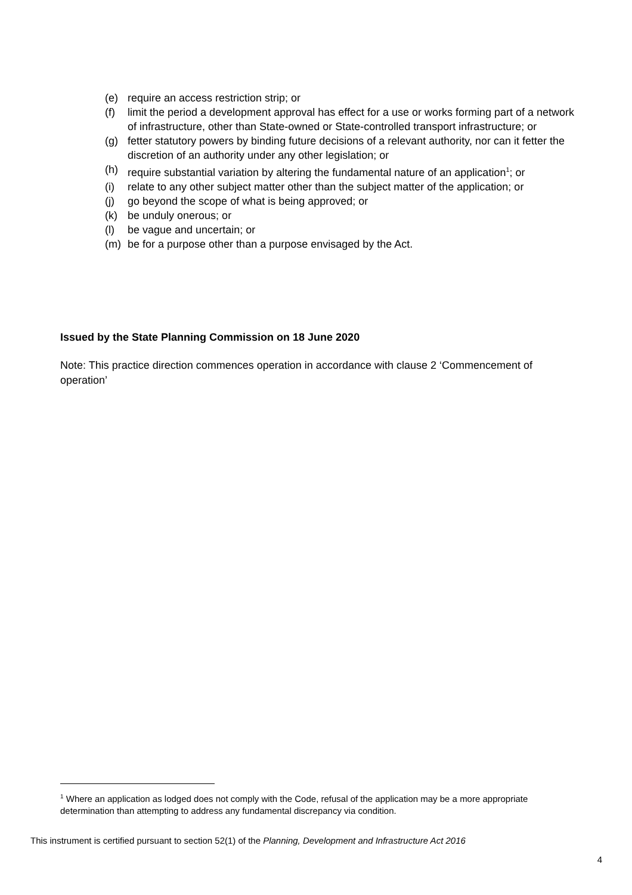(e) require an access restriction strip; or
(f) limit the period a development approval has effect for a use or works forming part of a network of infrastructure, other than State-owned or State-controlled transport infrastructure; or
(g) fetter statutory powers by binding future decisions of a relevant authority, nor can it fetter the discretion of an authority under any other legislation; or
(h) require substantial variation by altering the fundamental nature of an application<sup>1</sup>; or
(i) relate to any other subject matter other than the subject matter of the application; or
(j) go beyond the scope of what is being approved; or
(k) be unduly onerous; or
(l) be vague and uncertain; or
(m) be for a purpose other than a purpose envisaged by the Act.
Issued by the State Planning Commission on 18 June 2020
Note: This practice direction commences operation in accordance with clause 2 ‘Commencement of operation’
<sup>1</sup> Where an application as lodged does not comply with the Code, refusal of the application may be a more appropriate determination than attempting to address any fundamental discrepancy via condition.
This instrument is certified pursuant to section 52(1) of the Planning, Development and Infrastructure Act 2016
4